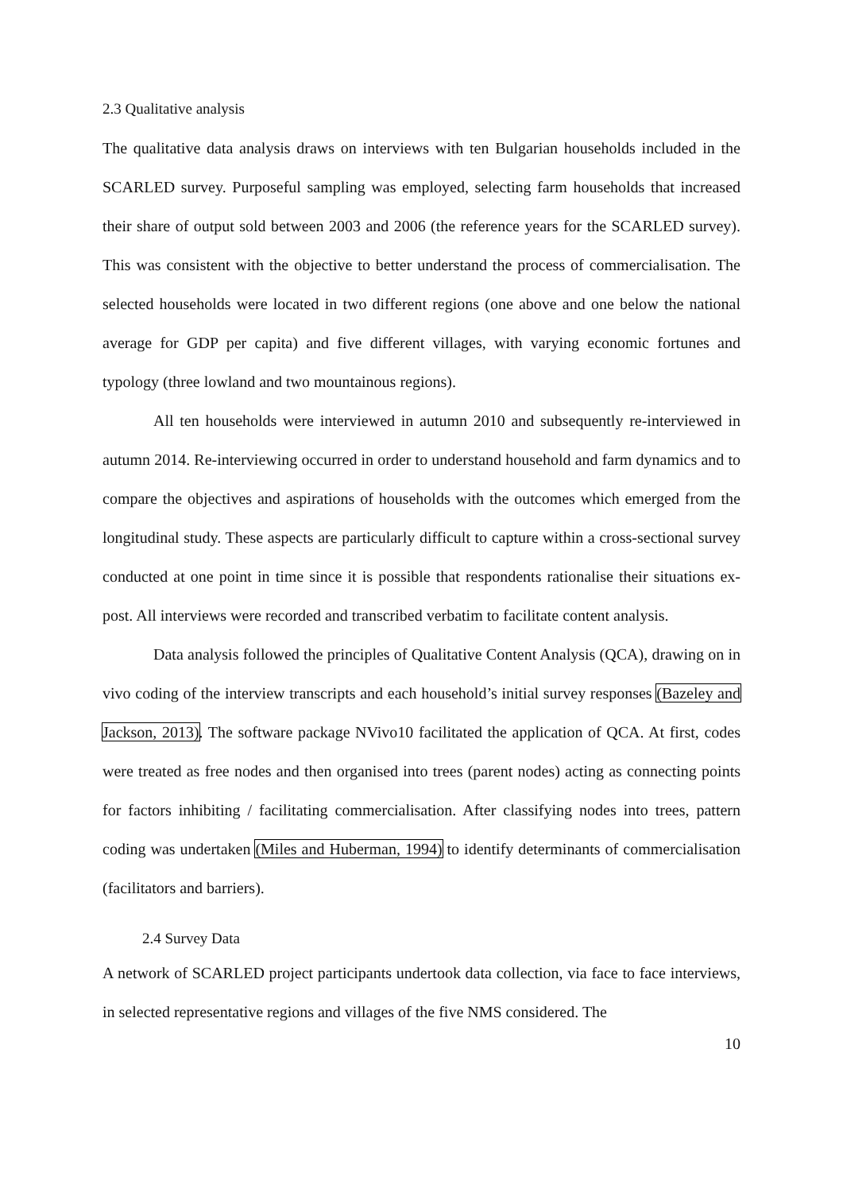2.3 Qualitative analysis
The qualitative data analysis draws on interviews with ten Bulgarian households included in the SCARLED survey. Purposeful sampling was employed, selecting farm households that increased their share of output sold between 2003 and 2006 (the reference years for the SCARLED survey). This was consistent with the objective to better understand the process of commercialisation. The selected households were located in two different regions (one above and one below the national average for GDP per capita) and five different villages, with varying economic fortunes and typology (three lowland and two mountainous regions).
All ten households were interviewed in autumn 2010 and subsequently re-interviewed in autumn 2014. Re-interviewing occurred in order to understand household and farm dynamics and to compare the objectives and aspirations of households with the outcomes which emerged from the longitudinal study. These aspects are particularly difficult to capture within a cross-sectional survey conducted at one point in time since it is possible that respondents rationalise their situations ex-post. All interviews were recorded and transcribed verbatim to facilitate content analysis.
Data analysis followed the principles of Qualitative Content Analysis (QCA), drawing on in vivo coding of the interview transcripts and each household’s initial survey responses (Bazeley and Jackson, 2013). The software package NVivo10 facilitated the application of QCA. At first, codes were treated as free nodes and then organised into trees (parent nodes) acting as connecting points for factors inhibiting / facilitating commercialisation. After classifying nodes into trees, pattern coding was undertaken (Miles and Huberman, 1994) to identify determinants of commercialisation (facilitators and barriers).
2.4 Survey Data
A network of SCARLED project participants undertook data collection, via face to face interviews, in selected representative regions and villages of the five NMS considered. The
10